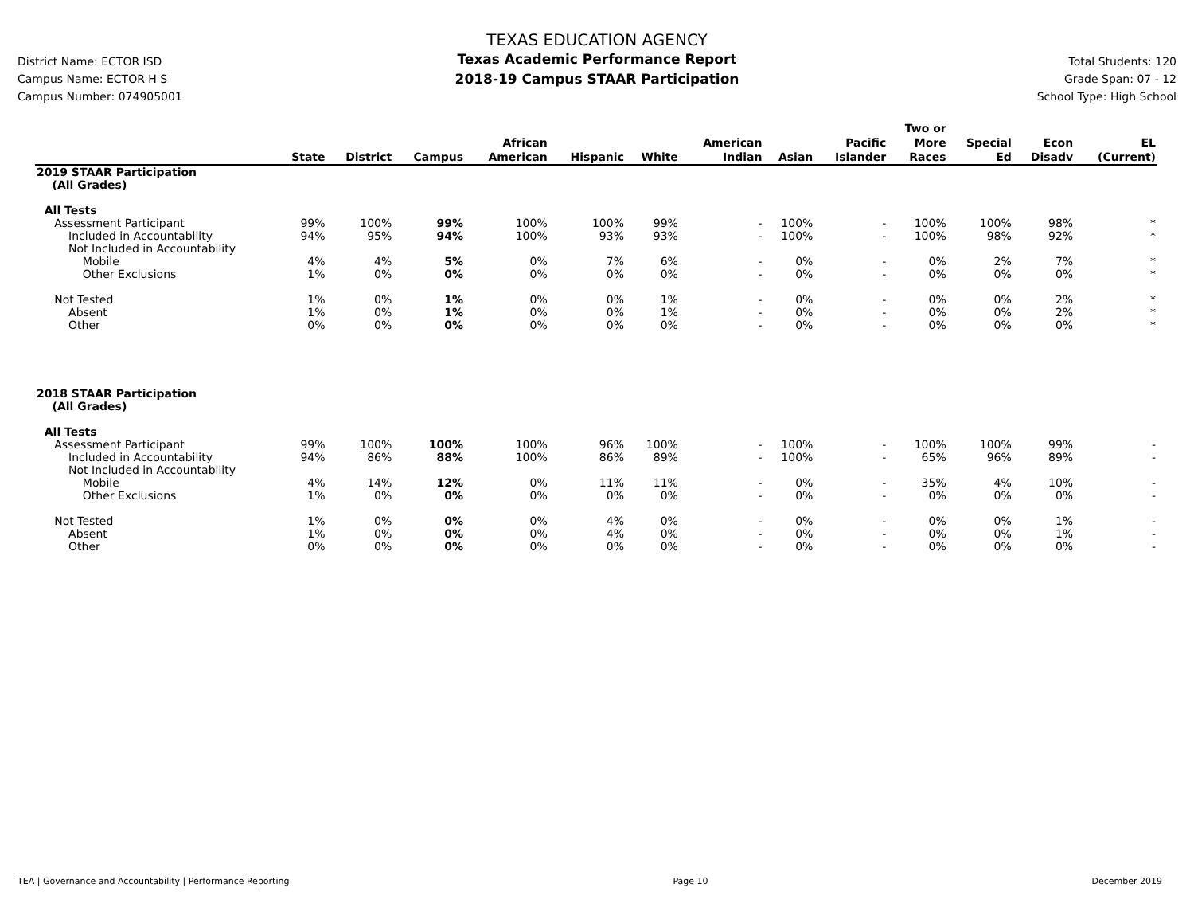District Name: ECTOR ISD
Campus Name: ECTOR H S
Campus Number: 074905001
TEXAS EDUCATION AGENCY
Texas Academic Performance Report
2018-19 Campus STAAR Participation
Total Students: 120
Grade Span: 07 - 12
School Type: High School
| | State | District | Campus | African American | Hispanic | White | American Indian | Asian | Pacific Islander | Two or More Races | Special Ed | Econ Disadv | EL (Current) |
| --- | --- | --- | --- | --- | --- | --- | --- | --- | --- | --- | --- | --- | --- |
| 2019 STAAR Participation (All Grades) | | | | | | | | | | | | | |
| All Tests | | | | | | | | | | | | | |
| Assessment Participant | 99% | 100% | 99% | 100% | 100% | 99% | - | 100% | - | 100% | 100% | 98% | * |
| Included in Accountability | 94% | 95% | 94% | 100% | 93% | 93% | - | 100% | - | 100% | 98% | 92% | * |
| Not Included in Accountability | | | | | | | | | | | | | |
| Mobile | 4% | 4% | 5% | 0% | 7% | 6% | - | 0% | - | 0% | 2% | 7% | * |
| Other Exclusions | 1% | 0% | 0% | 0% | 0% | 0% | - | 0% | - | 0% | 0% | 0% | * |
| Not Tested | 1% | 0% | 1% | 0% | 0% | 1% | - | 0% | - | 0% | 0% | 2% | * |
| Absent | 1% | 0% | 1% | 0% | 0% | 1% | - | 0% | - | 0% | 0% | 2% | * |
| Other | 0% | 0% | 0% | 0% | 0% | 0% | - | 0% | - | 0% | 0% | 0% | * |
| 2018 STAAR Participation (All Grades) | | | | | | | | | | | | | |
| All Tests | | | | | | | | | | | | | |
| Assessment Participant | 99% | 100% | 100% | 100% | 96% | 100% | - | 100% | - | 100% | 100% | 99% | - |
| Included in Accountability | 94% | 86% | 88% | 100% | 86% | 89% | - | 100% | - | 65% | 96% | 89% | - |
| Not Included in Accountability | | | | | | | | | | | | | |
| Mobile | 4% | 14% | 12% | 0% | 11% | 11% | - | 0% | - | 35% | 4% | 10% | - |
| Other Exclusions | 1% | 0% | 0% | 0% | 0% | 0% | - | 0% | - | 0% | 0% | 0% | - |
| Not Tested | 1% | 0% | 0% | 0% | 4% | 0% | - | 0% | - | 0% | 0% | 1% | - |
| Absent | 1% | 0% | 0% | 0% | 4% | 0% | - | 0% | - | 0% | 0% | 1% | - |
| Other | 0% | 0% | 0% | 0% | 0% | 0% | - | 0% | - | 0% | 0% | 0% | - |
TEA | Governance and Accountability | Performance Reporting Page 10 December 2019